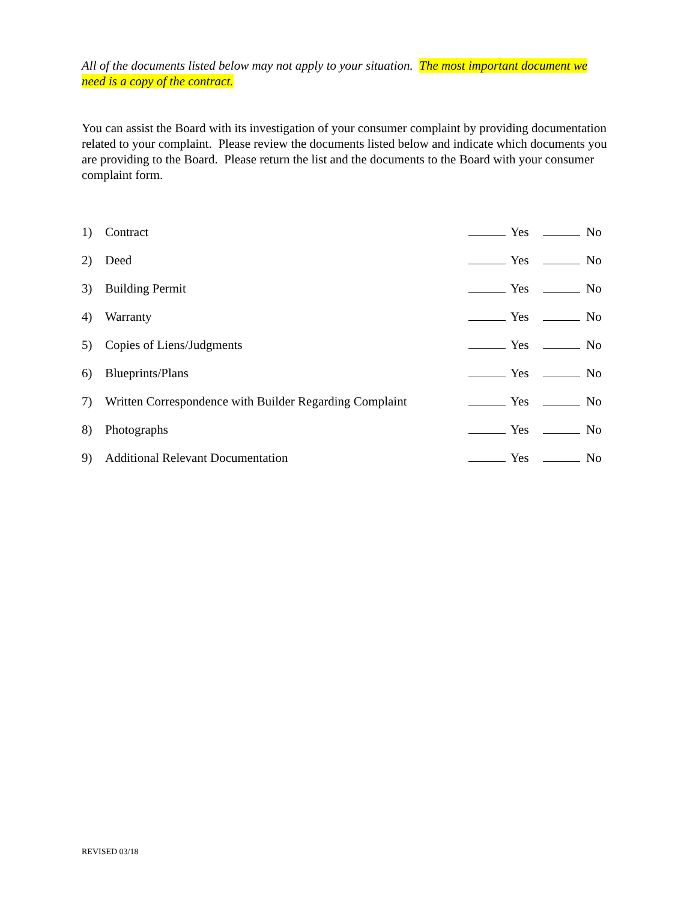All of the documents listed below may not apply to your situation. The most important document we need is a copy of the contract.
You can assist the Board with its investigation of your consumer complaint by providing documentation related to your complaint. Please review the documents listed below and indicate which documents you are providing to the Board. Please return the list and the documents to the Board with your consumer complaint form.
| 1) | Contract | | Yes | | No |
| 2) | Deed | | Yes | | No |
| 3) | Building Permit | | Yes | | No |
| 4) | Warranty | | Yes | | No |
| 5) | Copies of Liens/Judgments | | Yes | | No |
| 6) | Blueprints/Plans | | Yes | | No |
| 7) | Written Correspondence with Builder Regarding Complaint | | Yes | | No |
| 8) | Photographs | | Yes | | No |
| 9) | Additional Relevant Documentation | | Yes | | No |
REVISED 03/18